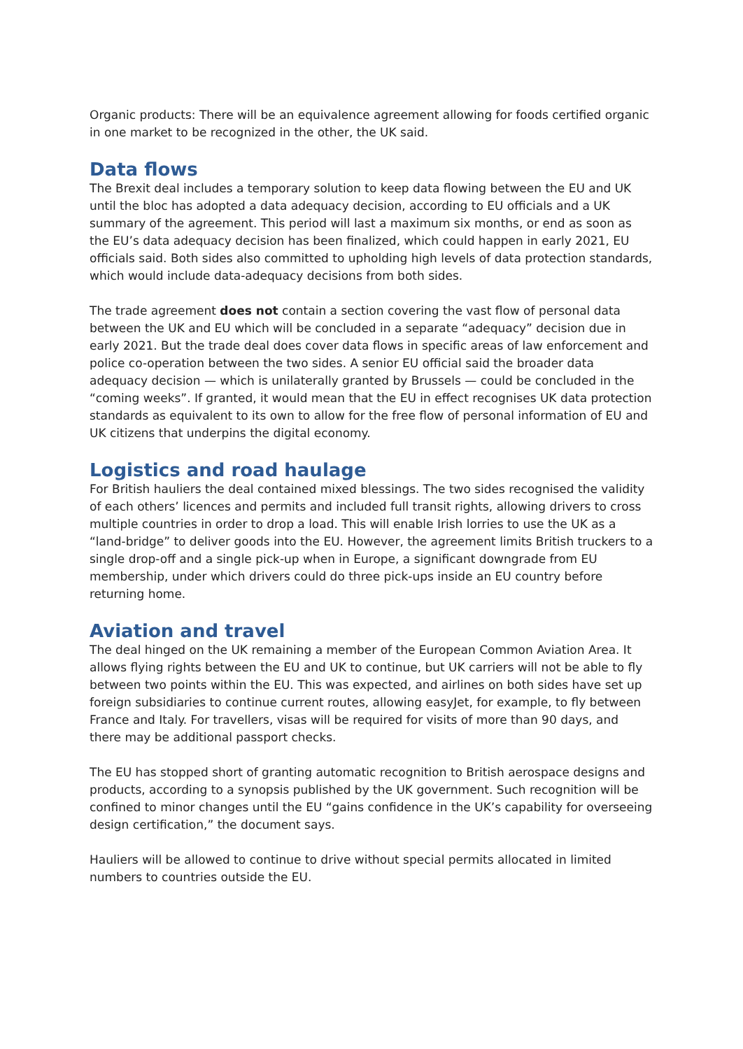Organic products: There will be an equivalence agreement allowing for foods certified organic in one market to be recognized in the other, the UK said.
Data flows
The Brexit deal includes a temporary solution to keep data flowing between the EU and UK until the bloc has adopted a data adequacy decision, according to EU officials and a UK summary of the agreement. This period will last a maximum six months, or end as soon as the EU’s data adequacy decision has been finalized, which could happen in early 2021, EU officials said. Both sides also committed to upholding high levels of data protection standards, which would include data-adequacy decisions from both sides.
The trade agreement does not contain a section covering the vast flow of personal data between the UK and EU which will be concluded in a separate “adequacy” decision due in early 2021. But the trade deal does cover data flows in specific areas of law enforcement and police co-operation between the two sides. A senior EU official said the broader data adequacy decision — which is unilaterally granted by Brussels — could be concluded in the “coming weeks”. If granted, it would mean that the EU in effect recognises UK data protection standards as equivalent to its own to allow for the free flow of personal information of EU and UK citizens that underpins the digital economy.
Logistics and road haulage
For British hauliers the deal contained mixed blessings. The two sides recognised the validity of each others’ licences and permits and included full transit rights, allowing drivers to cross multiple countries in order to drop a load. This will enable Irish lorries to use the UK as a “land-bridge” to deliver goods into the EU. However, the agreement limits British truckers to a single drop-off and a single pick-up when in Europe, a significant downgrade from EU membership, under which drivers could do three pick-ups inside an EU country before returning home.
Aviation and travel
The deal hinged on the UK remaining a member of the European Common Aviation Area. It allows flying rights between the EU and UK to continue, but UK carriers will not be able to fly between two points within the EU. This was expected, and airlines on both sides have set up foreign subsidiaries to continue current routes, allowing easyJet, for example, to fly between France and Italy. For travellers, visas will be required for visits of more than 90 days, and there may be additional passport checks.
The EU has stopped short of granting automatic recognition to British aerospace designs and products, according to a synopsis published by the UK government. Such recognition will be confined to minor changes until the EU “gains confidence in the UK’s capability for overseeing design certification,” the document says.
Hauliers will be allowed to continue to drive without special permits allocated in limited numbers to countries outside the EU.